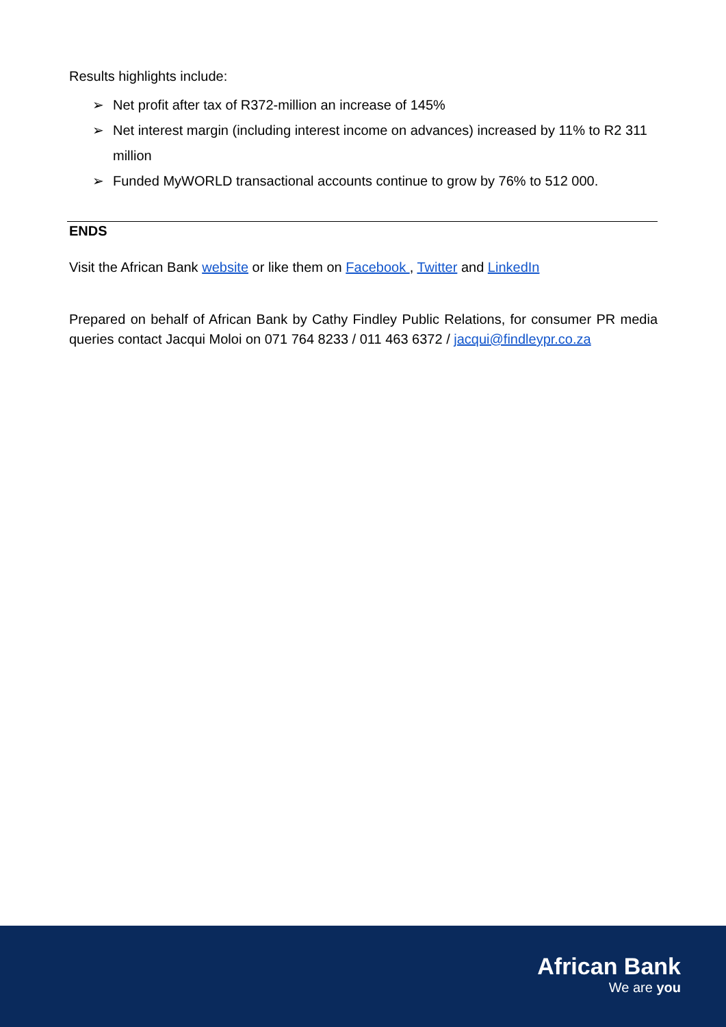Results highlights include:
➢ Net profit after tax of R372-million an increase of 145%
➢ Net interest margin (including interest income on advances) increased by 11% to R2 311 million
➢ Funded MyWORLD transactional accounts continue to grow by 76% to 512 000.
ENDS
Visit the African Bank website or like them on Facebook , Twitter and LinkedIn
Prepared on behalf of African Bank by Cathy Findley Public Relations, for consumer PR media queries contact Jacqui Moloi on 071 764 8233 / 011 463 6372 / jacqui@findleypr.co.za
African Bank
We are you